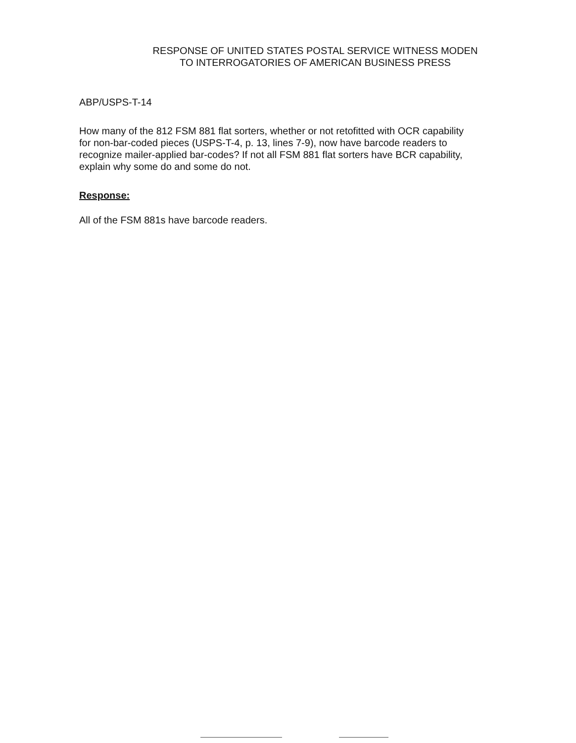RESPONSE OF UNITED STATES POSTAL SERVICE WITNESS MODEN
TO INTERROGATORIES OF AMERICAN BUSINESS PRESS
ABP/USPS-T-14
How many of the 812 FSM 881 flat sorters, whether or not retofitted with OCR capability for non-bar-coded pieces (USPS-T-4, p. 13, lines 7-9), now have barcode readers to recognize mailer-applied bar-codes? If not all FSM 881 flat sorters have BCR capability, explain why some do and some do not.
Response:
All of the FSM 881s have barcode readers.